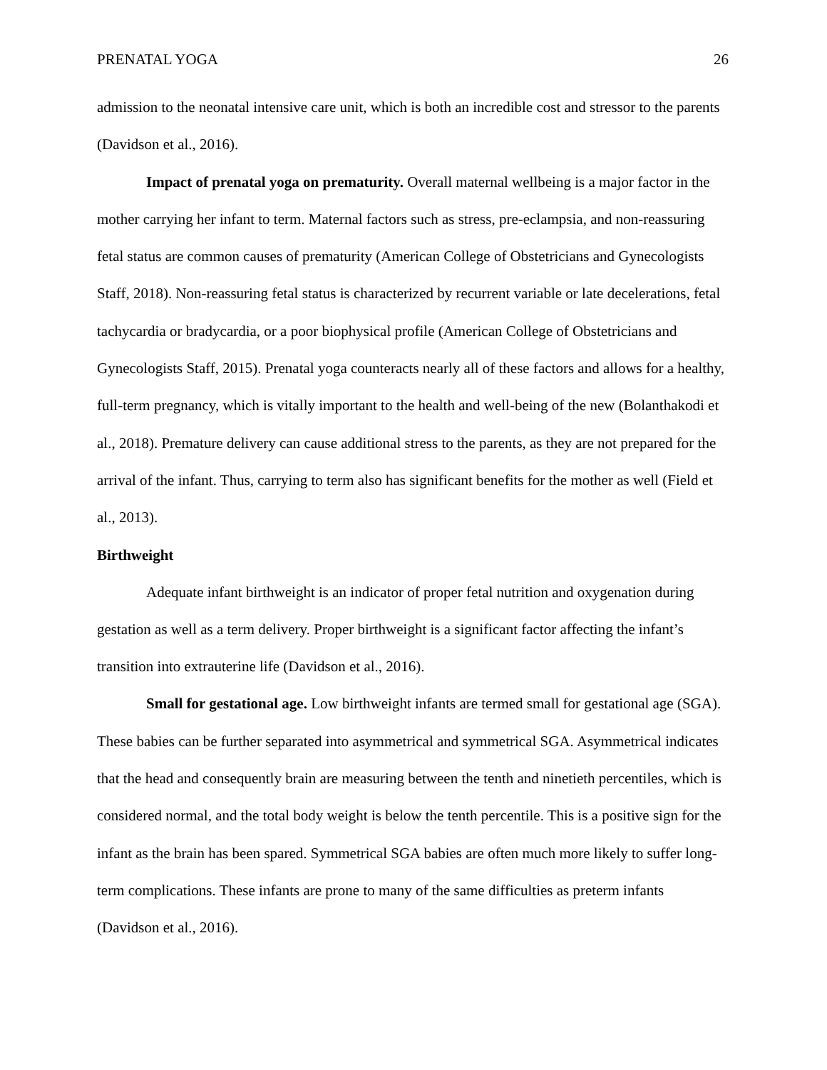PRENATAL YOGA 26
admission to the neonatal intensive care unit, which is both an incredible cost and stressor to the parents (Davidson et al., 2016).
Impact of prenatal yoga on prematurity. Overall maternal wellbeing is a major factor in the mother carrying her infant to term. Maternal factors such as stress, pre-eclampsia, and non-reassuring fetal status are common causes of prematurity (American College of Obstetricians and Gynecologists Staff, 2018). Non-reassuring fetal status is characterized by recurrent variable or late decelerations, fetal tachycardia or bradycardia, or a poor biophysical profile (American College of Obstetricians and Gynecologists Staff, 2015). Prenatal yoga counteracts nearly all of these factors and allows for a healthy, full-term pregnancy, which is vitally important to the health and well-being of the new (Bolanthakodi et al., 2018). Premature delivery can cause additional stress to the parents, as they are not prepared for the arrival of the infant. Thus, carrying to term also has significant benefits for the mother as well (Field et al., 2013).
Birthweight
Adequate infant birthweight is an indicator of proper fetal nutrition and oxygenation during gestation as well as a term delivery. Proper birthweight is a significant factor affecting the infant’s transition into extrauterine life (Davidson et al., 2016).
Small for gestational age. Low birthweight infants are termed small for gestational age (SGA). These babies can be further separated into asymmetrical and symmetrical SGA. Asymmetrical indicates that the head and consequently brain are measuring between the tenth and ninetieth percentiles, which is considered normal, and the total body weight is below the tenth percentile. This is a positive sign for the infant as the brain has been spared. Symmetrical SGA babies are often much more likely to suffer long-term complications. These infants are prone to many of the same difficulties as preterm infants (Davidson et al., 2016).